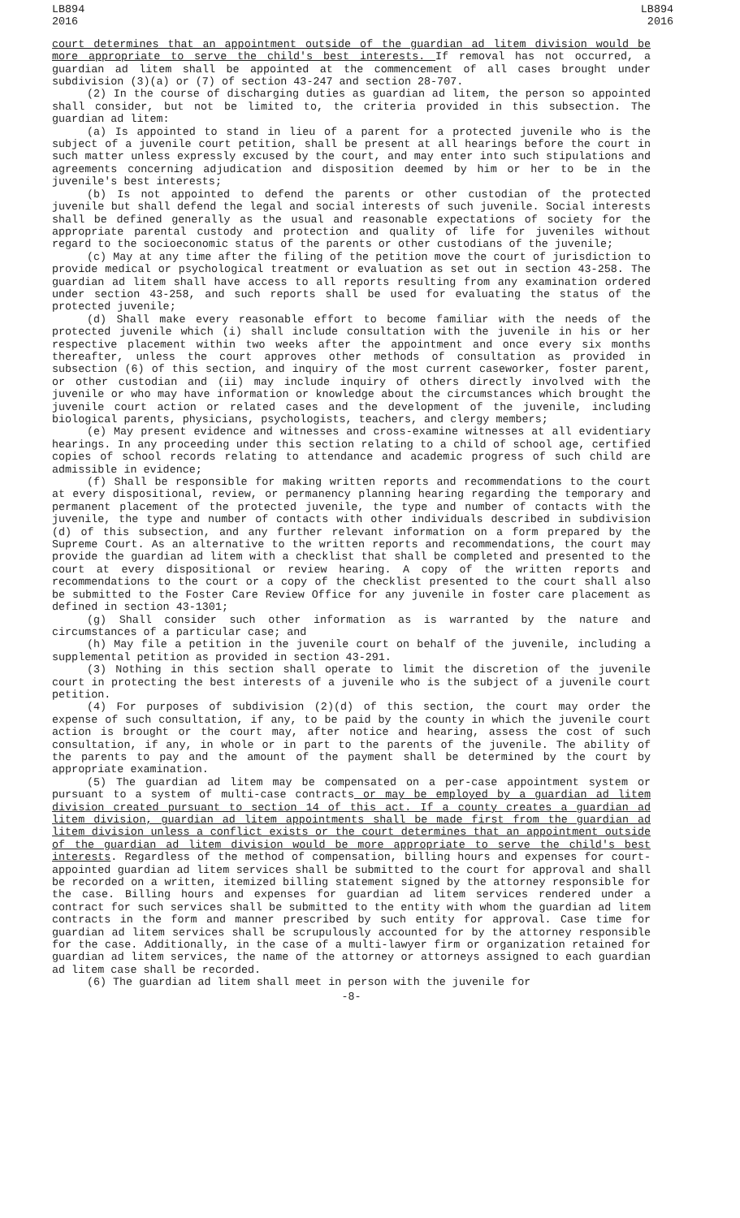LB894
2016
LB894
2016
court determines that an appointment outside of the guardian ad litem division would be more appropriate to serve the child's best interests. If removal has not occurred, a guardian ad litem shall be appointed at the commencement of all cases brought under subdivision (3)(a) or (7) of section 43-247 and section 28-707.
(2) In the course of discharging duties as guardian ad litem, the person so appointed shall consider, but not be limited to, the criteria provided in this subsection. The guardian ad litem:
(a) Is appointed to stand in lieu of a parent for a protected juvenile who is the subject of a juvenile court petition, shall be present at all hearings before the court in such matter unless expressly excused by the court, and may enter into such stipulations and agreements concerning adjudication and disposition deemed by him or her to be in the juvenile's best interests;
(b) Is not appointed to defend the parents or other custodian of the protected juvenile but shall defend the legal and social interests of such juvenile. Social interests shall be defined generally as the usual and reasonable expectations of society for the appropriate parental custody and protection and quality of life for juveniles without regard to the socioeconomic status of the parents or other custodians of the juvenile;
(c) May at any time after the filing of the petition move the court of jurisdiction to provide medical or psychological treatment or evaluation as set out in section 43-258. The guardian ad litem shall have access to all reports resulting from any examination ordered under section 43-258, and such reports shall be used for evaluating the status of the protected juvenile;
(d) Shall make every reasonable effort to become familiar with the needs of the protected juvenile which (i) shall include consultation with the juvenile in his or her respective placement within two weeks after the appointment and once every six months thereafter, unless the court approves other methods of consultation as provided in subsection (6) of this section, and inquiry of the most current caseworker, foster parent, or other custodian and (ii) may include inquiry of others directly involved with the juvenile or who may have information or knowledge about the circumstances which brought the juvenile court action or related cases and the development of the juvenile, including biological parents, physicians, psychologists, teachers, and clergy members;
(e) May present evidence and witnesses and cross-examine witnesses at all evidentiary hearings. In any proceeding under this section relating to a child of school age, certified copies of school records relating to attendance and academic progress of such child are admissible in evidence;
(f) Shall be responsible for making written reports and recommendations to the court at every dispositional, review, or permanency planning hearing regarding the temporary and permanent placement of the protected juvenile, the type and number of contacts with the juvenile, the type and number of contacts with other individuals described in subdivision (d) of this subsection, and any further relevant information on a form prepared by the Supreme Court. As an alternative to the written reports and recommendations, the court may provide the guardian ad litem with a checklist that shall be completed and presented to the court at every dispositional or review hearing. A copy of the written reports and recommendations to the court or a copy of the checklist presented to the court shall also be submitted to the Foster Care Review Office for any juvenile in foster care placement as defined in section 43-1301;
(g) Shall consider such other information as is warranted by the nature and circumstances of a particular case; and
(h) May file a petition in the juvenile court on behalf of the juvenile, including a supplemental petition as provided in section 43-291.
(3) Nothing in this section shall operate to limit the discretion of the juvenile court in protecting the best interests of a juvenile who is the subject of a juvenile court petition.
(4) For purposes of subdivision (2)(d) of this section, the court may order the expense of such consultation, if any, to be paid by the county in which the juvenile court action is brought or the court may, after notice and hearing, assess the cost of such consultation, if any, in whole or in part to the parents of the juvenile. The ability of the parents to pay and the amount of the payment shall be determined by the court by appropriate examination.
(5) The guardian ad litem may be compensated on a per-case appointment system or pursuant to a system of multi-case contracts or may be employed by a guardian ad litem division created pursuant to section 14 of this act. If a county creates a guardian ad litem division, guardian ad litem appointments shall be made first from the guardian ad litem division unless a conflict exists or the court determines that an appointment outside of the guardian ad litem division would be more appropriate to serve the child's best interests. Regardless of the method of compensation, billing hours and expenses for court-appointed guardian ad litem services shall be submitted to the court for approval and shall be recorded on a written, itemized billing statement signed by the attorney responsible for the case. Billing hours and expenses for guardian ad litem services rendered under a contract for such services shall be submitted to the entity with whom the guardian ad litem contracts in the form and manner prescribed by such entity for approval. Case time for guardian ad litem services shall be scrupulously accounted for by the attorney responsible for the case. Additionally, in the case of a multi-lawyer firm or organization retained for guardian ad litem services, the name of the attorney or attorneys assigned to each guardian ad litem case shall be recorded.
(6) The guardian ad litem shall meet in person with the juvenile for
-8-